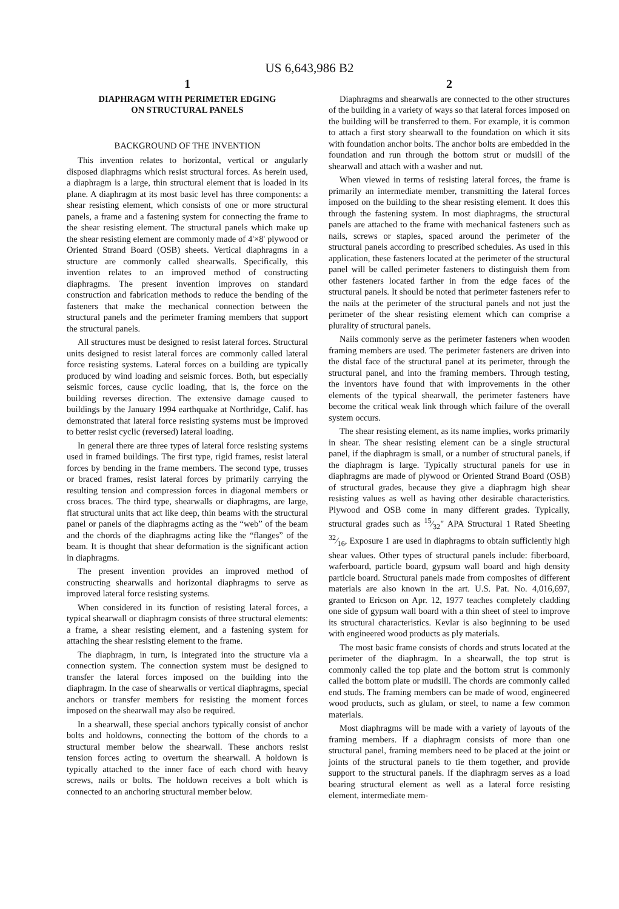US 6,643,986 B2
1
DIAPHRAGM WITH PERIMETER EDGING
ON STRUCTURAL PANELS
BACKGROUND OF THE INVENTION
This invention relates to horizontal, vertical or angularly disposed diaphragms which resist structural forces. As herein used, a diaphragm is a large, thin structural element that is loaded in its plane. A diaphragm at its most basic level has three components: a shear resisting element, which consists of one or more structural panels, a frame and a fastening system for connecting the frame to the shear resisting element. The structural panels which make up the shear resisting element are commonly made of 4'×8' plywood or Oriented Strand Board (OSB) sheets. Vertical diaphragms in a structure are commonly called shearwalls. Specifically, this invention relates to an improved method of constructing diaphragms. The present invention improves on standard construction and fabrication methods to reduce the bending of the fasteners that make the mechanical connection between the structural panels and the perimeter framing members that support the structural panels.
All structures must be designed to resist lateral forces. Structural units designed to resist lateral forces are commonly called lateral force resisting systems. Lateral forces on a building are typically produced by wind loading and seismic forces. Both, but especially seismic forces, cause cyclic loading, that is, the force on the building reverses direction. The extensive damage caused to buildings by the January 1994 earthquake at Northridge, Calif. has demonstrated that lateral force resisting systems must be improved to better resist cyclic (reversed) lateral loading.
In general there are three types of lateral force resisting systems used in framed buildings. The first type, rigid frames, resist lateral forces by bending in the frame members. The second type, trusses or braced frames, resist lateral forces by primarily carrying the resulting tension and compression forces in diagonal members or cross braces. The third type, shearwalls or diaphragms, are large, flat structural units that act like deep, thin beams with the structural panel or panels of the diaphragms acting as the “web” of the beam and the chords of the diaphragms acting like the “flanges” of the beam. It is thought that shear deformation is the significant action in diaphragms.
The present invention provides an improved method of constructing shearwalls and horizontal diaphragms to serve as improved lateral force resisting systems.
When considered in its function of resisting lateral forces, a typical shearwall or diaphragm consists of three structural elements: a frame, a shear resisting element, and a fastening system for attaching the shear resisting element to the frame.
The diaphragm, in turn, is integrated into the structure via a connection system. The connection system must be designed to transfer the lateral forces imposed on the building into the diaphragm. In the case of shearwalls or vertical diaphragms, special anchors or transfer members for resisting the moment forces imposed on the shearwall may also be required.
In a shearwall, these special anchors typically consist of anchor bolts and holdowns, connecting the bottom of the chords to a structural member below the shearwall. These anchors resist tension forces acting to overturn the shearwall. A holdown is typically attached to the inner face of each chord with heavy screws, nails or bolts. The holdown receives a bolt which is connected to an anchoring structural member below.
2
Diaphragms and shearwalls are connected to the other structures of the building in a variety of ways so that lateral forces imposed on the building will be transferred to them. For example, it is common to attach a first story shearwall to the foundation on which it sits with foundation anchor bolts. The anchor bolts are embedded in the foundation and run through the bottom strut or mudsill of the shearwall and attach with a washer and nut.
When viewed in terms of resisting lateral forces, the frame is primarily an intermediate member, transmitting the lateral forces imposed on the building to the shear resisting element. It does this through the fastening system. In most diaphragms, the structural panels are attached to the frame with mechanical fasteners such as nails, screws or staples, spaced around the perimeter of the structural panels according to prescribed schedules. As used in this application, these fasteners located at the perimeter of the structural panel will be called perimeter fasteners to distinguish them from other fasteners located farther in from the edge faces of the structural panels. It should be noted that perimeter fasteners refer to the nails at the perimeter of the structural panels and not just the perimeter of the shear resisting element which can comprise a plurality of structural panels.
Nails commonly serve as the perimeter fasteners when wooden framing members are used. The perimeter fasteners are driven into the distal face of the structural panel at its perimeter, through the structural panel, and into the framing members. Through testing, the inventors have found that with improvements in the other elements of the typical shearwall, the perimeter fasteners have become the critical weak link through which failure of the overall system occurs.
The shear resisting element, as its name implies, works primarily in shear. The shear resisting element can be a single structural panel, if the diaphragm is small, or a number of structural panels, if the diaphragm is large. Typically structural panels for use in diaphragms are made of plywood or Oriented Strand Board (OSB) of structural grades, because they give a diaphragm high shear resisting values as well as having other desirable characteristics. Plywood and OSB come in many different grades. Typically, structural grades such as 15⁄32" APA Structural 1 Rated Sheeting 32⁄16, Exposure 1 are used in diaphragms to obtain sufficiently high shear values. Other types of structural panels include: fiberboard, waferboard, particle board, gypsum wall board and high density particle board. Structural panels made from composites of different materials are also known in the art. U.S. Pat. No. 4,016,697, granted to Ericson on Apr. 12, 1977 teaches completely cladding one side of gypsum wall board with a thin sheet of steel to improve its structural characteristics. Kevlar is also beginning to be used with engineered wood products as ply materials.
The most basic frame consists of chords and struts located at the perimeter of the diaphragm. In a shearwall, the top strut is commonly called the top plate and the bottom strut is commonly called the bottom plate or mudsill. The chords are commonly called end studs. The framing members can be made of wood, engineered wood products, such as glulam, or steel, to name a few common materials.
Most diaphragms will be made with a variety of layouts of the framing members. If a diaphragm consists of more than one structural panel, framing members need to be placed at the joint or joints of the structural panels to tie them together, and provide support to the structural panels. If the diaphragm serves as a load bearing structural element as well as a lateral force resisting element, intermediate mem-